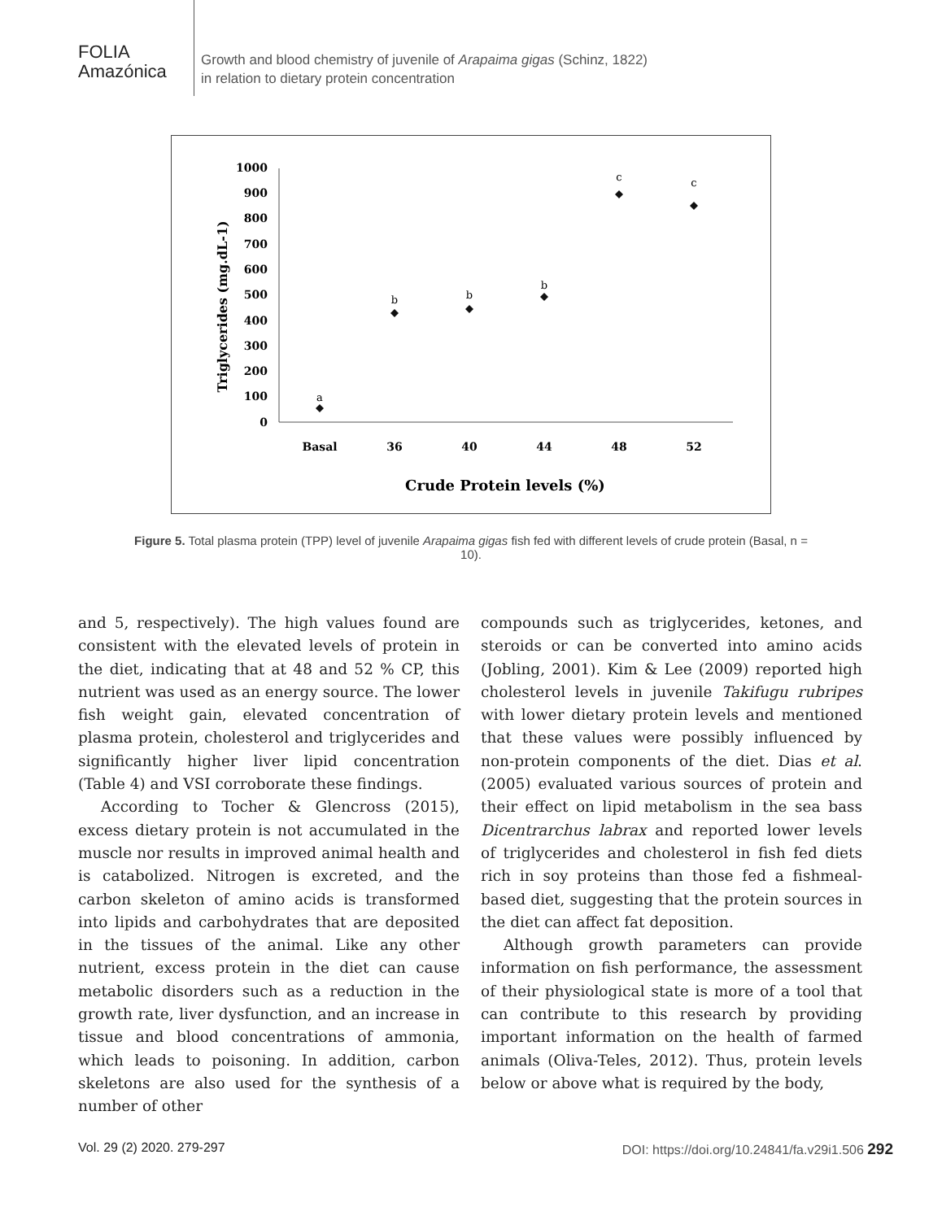FOLIA
Amazónica
Growth and blood chemistry of juvenile of Arapaima gigas (Schinz, 1822)
in relation to dietary protein concentration
1000
900
800
700
600
500
400
300
200
100
0
Triglycerides (mg.dL-1)
Basal
36
40
44
48
52
Crude Protein levels (%)
a
b
b
b
c
c
Figure 5. Total plasma protein (TPP) level of juvenile Arapaima gigas fish fed with different levels of crude protein (Basal, n = 10).
and 5, respectively). The high values found are consistent with the elevated levels of protein in the diet, indicating that at 48 and 52 % CP, this nutrient was used as an energy source. The lower fish weight gain, elevated concentration of plasma protein, cholesterol and triglycerides and significantly higher liver lipid concentration (Table 4) and VSI corroborate these findings.
According to Tocher & Glencross (2015), excess dietary protein is not accumulated in the muscle nor results in improved animal health and is catabolized. Nitrogen is excreted, and the carbon skeleton of amino acids is transformed into lipids and carbohydrates that are deposited in the tissues of the animal. Like any other nutrient, excess protein in the diet can cause metabolic disorders such as a reduction in the growth rate, liver dysfunction, and an increase in tissue and blood concentrations of ammonia, which leads to poisoning. In addition, carbon skeletons are also used for the synthesis of a number of other
compounds such as triglycerides, ketones, and steroids or can be converted into amino acids (Jobling, 2001). Kim & Lee (2009) reported high cholesterol levels in juvenile Takifugu rubripes with lower dietary protein levels and mentioned that these values were possibly influenced by non-protein components of the diet. Dias et al. (2005) evaluated various sources of protein and their effect on lipid metabolism in the sea bass Dicentrarchus labrax and reported lower levels of triglycerides and cholesterol in fish fed diets rich in soy proteins than those fed a fishmeal-based diet, suggesting that the protein sources in the diet can affect fat deposition.
Although growth parameters can provide information on fish performance, the assessment of their physiological state is more of a tool that can contribute to this research by providing important information on the health of farmed animals (Oliva-Teles, 2012). Thus, protein levels below or above what is required by the body,
Vol. 29 (2) 2020. 279-297 DOI: https://doi.org/10.24841/fa.v29i1.506 292